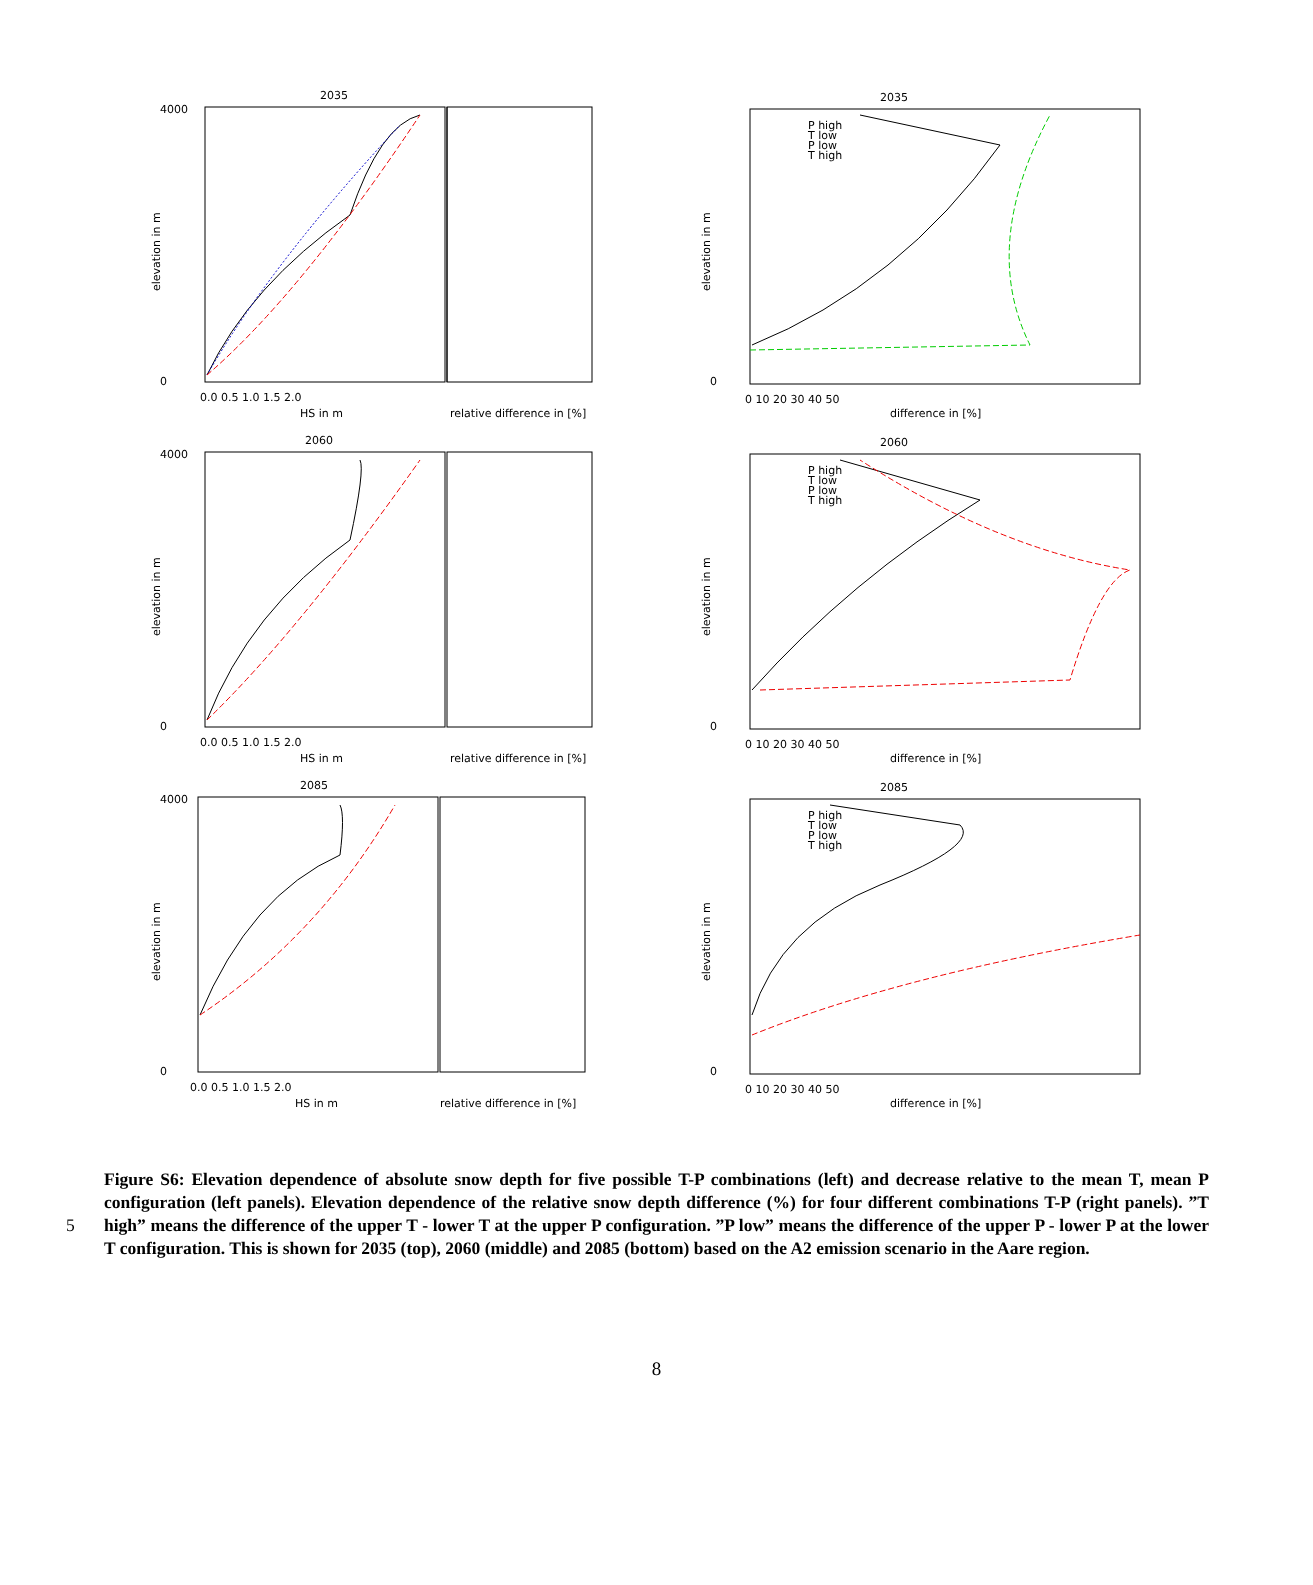2035
4000
0
0.0 0.5 1.0 1.5 2.0
HS in m
relative difference in [%]
elevation in m
2035
0
0 10 20 30 40 50
difference in [%]
elevation in m
P high
T low
P low
T high
2060
4000
0
0.0 0.5 1.0 1.5 2.0
HS in m
relative difference in [%]
elevation in m
2060
0
0 10 20 30 40 50
difference in [%]
elevation in m
P high
T low
P low
T high
2085
4000
0
0.0 0.5 1.0 1.5 2.0
HS in m
relative difference in [%]
elevation in m
2085
0
0 10 20 30 40 50
difference in [%]
elevation in m
P high
T low
P low
T high
5
Figure S6: Elevation dependence of absolute snow depth for five possible T-P combinations (left) and decrease relative to the mean T, mean P configuration (left panels). Elevation dependence of the relative snow depth difference (%) for four different combinations T-P (right panels). ”T high” means the difference of the upper T - lower T at the upper P configuration. ”P low” means the difference of the upper P - lower P at the lower T configuration. This is shown for 2035 (top), 2060 (middle) and 2085 (bottom) based on the A2 emission scenario in the Aare region.
8